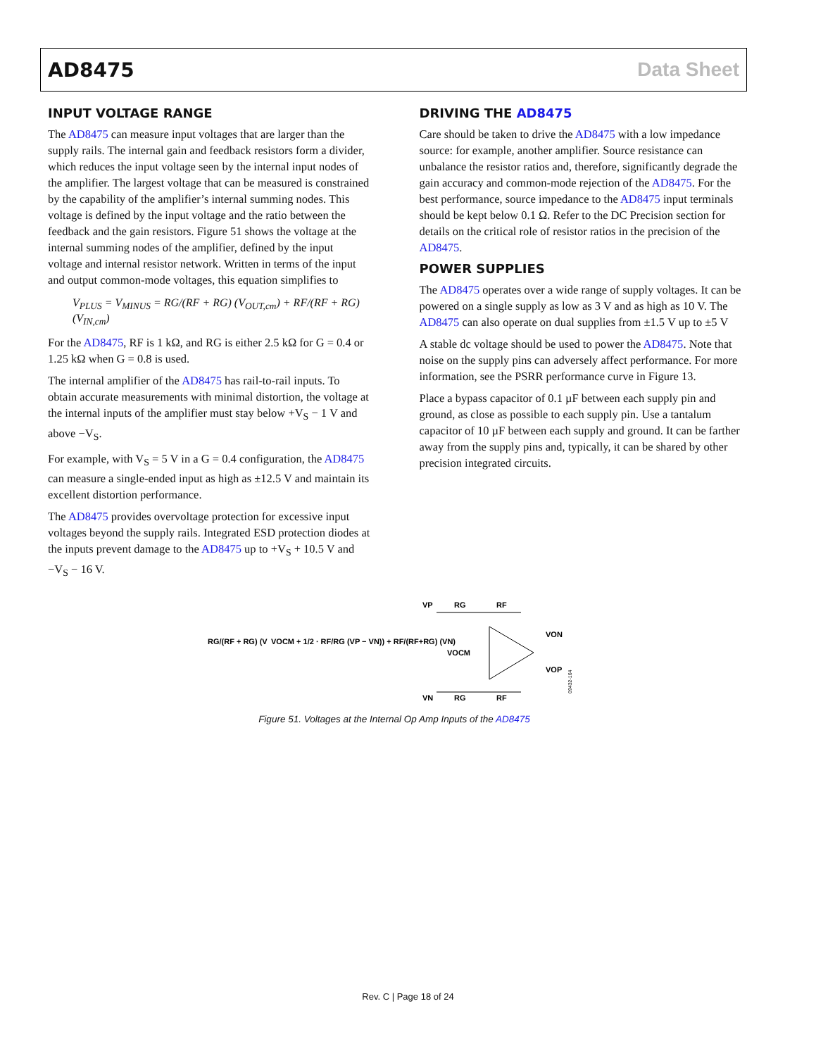AD8475 Data Sheet
INPUT VOLTAGE RANGE
The AD8475 can measure input voltages that are larger than the supply rails. The internal gain and feedback resistors form a divider, which reduces the input voltage seen by the internal input nodes of the amplifier. The largest voltage that can be measured is constrained by the capability of the amplifier’s internal summing nodes. This voltage is defined by the input voltage and the ratio between the feedback and the gain resistors. Figure 51 shows the voltage at the internal summing nodes of the amplifier, defined by the input voltage and internal resistor network. Written in terms of the input and output common-mode voltages, this equation simplifies to
V<sub>PLUS</sub> = V<sub>MINUS</sub> = RG/(RF + RG) (V<sub>OUT,cm</sub>) + RF/(RF + RG) (V<sub>IN,cm</sub>)
For the AD8475, RF is 1 kΩ, and RG is either 2.5 kΩ for G = 0.4 or 1.25 kΩ when G = 0.8 is used.
The internal amplifier of the AD8475 has rail-to-rail inputs. To obtain accurate measurements with minimal distortion, the voltage at the internal inputs of the amplifier must stay below +V<sub>S</sub> − 1 V and above −V<sub>S</sub>.
For example, with V<sub>S</sub> = 5 V in a G = 0.4 configuration, the AD8475 can measure a single-ended input as high as ±12.5 V and maintain its excellent distortion performance.
The AD8475 provides overvoltage protection for excessive input voltages beyond the supply rails. Integrated ESD protection diodes at the inputs prevent damage to the AD8475 up to +V<sub>S</sub> + 10.5 V and −V<sub>S</sub> − 16 V.
DRIVING THE AD8475
Care should be taken to drive the AD8475 with a low impedance source: for example, another amplifier. Source resistance can unbalance the resistor ratios and, therefore, significantly degrade the gain accuracy and common-mode rejection of the AD8475. For the best performance, source impedance to the AD8475 input terminals should be kept below 0.1 Ω. Refer to the DC Precision section for details on the critical role of resistor ratios in the precision of the AD8475.
POWER SUPPLIES
The AD8475 operates over a wide range of supply voltages. It can be powered on a single supply as low as 3 V and as high as 10 V. The AD8475 can also operate on dual supplies from ±1.5 V up to ±5 V
A stable dc voltage should be used to power the AD8475. Note that noise on the supply pins can adversely affect performance. For more information, see the PSRR performance curve in Figure 13.
Place a bypass capacitor of 0.1 µF between each supply pin and ground, as close as possible to each supply pin. Use a tantalum capacitor of 10 µF between each supply and ground. It can be farther away from the supply pins and, typically, it can be shared by other precision integrated circuits.
RG/(RF + RG) (V
VOCM + 1/2 · RF/RG (VP − VN)) + RF/(RF+RG) (VN)
VP
RG
RF
VOCM
VON
VOP
VN
RG
RF
09432-164
Figure 51. Voltages at the Internal Op Amp Inputs of the AD8475
Rev. C | Page 18 of 24